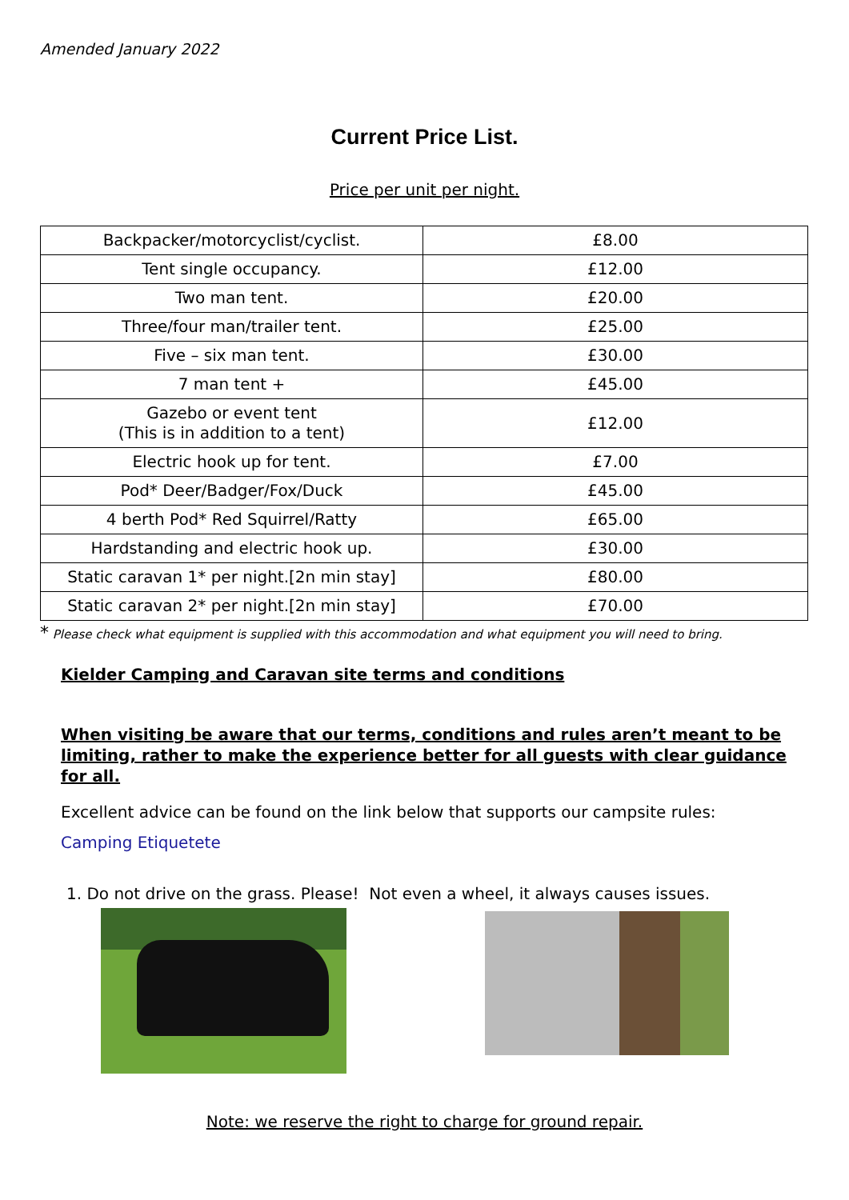Amended January 2022
Current Price List.
Price per unit per night.
| Backpacker/motorcyclist/cyclist. | £8.00 |
| Tent single occupancy. | £12.00 |
| Two man tent. | £20.00 |
| Three/four man/trailer tent. | £25.00 |
| Five – six man tent. | £30.00 |
| 7 man tent + | £45.00 |
| Gazebo or event tent (This is in addition to a tent) | £12.00 |
| Electric hook up for tent. | £7.00 |
| Pod* Deer/Badger/Fox/Duck | £45.00 |
| 4 berth Pod* Red Squirrel/Ratty | £65.00 |
| Hardstanding and electric hook up. | £30.00 |
| Static caravan 1* per night.[2n min stay] | £80.00 |
| Static caravan 2* per night.[2n min stay] | £70.00 |
* Please check what equipment is supplied with this accommodation and what equipment you will need to bring.
Kielder Camping and Caravan site terms and conditions
When visiting be aware that our terms, conditions and rules aren’t meant to be limiting, rather to make the experience better for all guests with clear guidance for all.
Excellent advice can be found on the link below that supports our campsite rules:
Camping Etiquetete
1. Do not drive on the grass. Please! Not even a wheel, it always causes issues.
Note: we reserve the right to charge for ground repair.